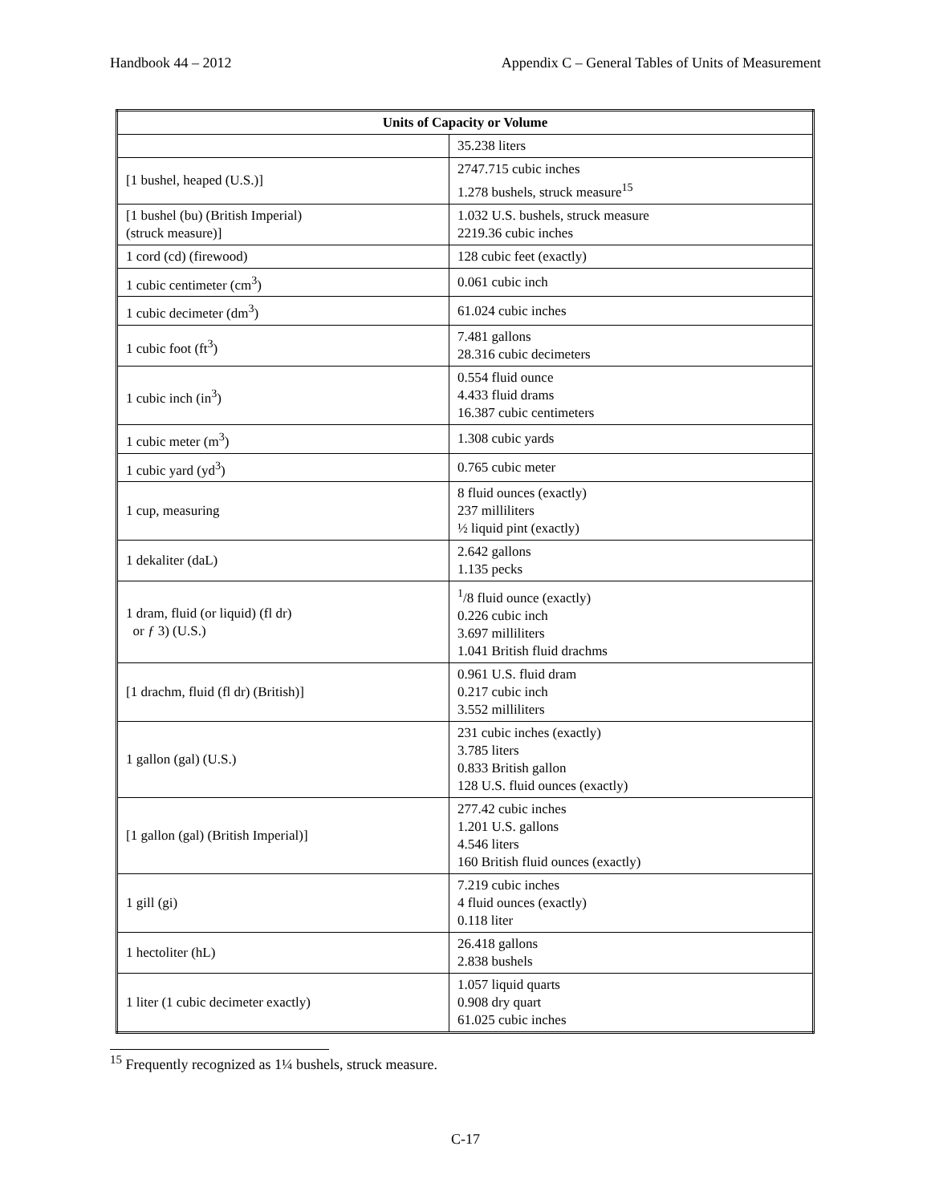Handbook 44 – 2012 Appendix C – General Tables of Units of Measurement
| Units of Capacity or Volume | |
| --- | --- |
| | 35.238 liters |
| [1 bushel, heaped (U.S.)] | 2747.715 cubic inches 1.278 bushels, struck measure<sup>15</sup> |
| [1 bushel (bu) (British Imperial) (struck measure)] | 1.032 U.S. bushels, struck measure 2219.36 cubic inches |
| 1 cord (cd) (firewood) | 128 cubic feet (exactly) |
| 1 cubic centimeter (cm<sup>3</sup>) | 0.061 cubic inch |
| 1 cubic decimeter (dm<sup>3</sup>) | 61.024 cubic inches |
| 1 cubic foot (ft<sup>3</sup>) | 7.481 gallons 28.316 cubic decimeters |
| 1 cubic inch (in<sup>3</sup>) | 0.554 fluid ounce 4.433 fluid drams 16.387 cubic centimeters |
| 1 cubic meter (m<sup>3</sup>) | 1.308 cubic yards |
| 1 cubic yard (yd<sup>3</sup>) | 0.765 cubic meter |
| 1 cup, measuring | 8 fluid ounces (exactly) 237 milliliters ½ liquid pint (exactly) |
| 1 dekaliter (daL) | 2.642 gallons 1.135 pecks |
| 1 dram, fluid (or liquid) (fl dr) or ƒ 3) (U.S.) | <sup>1</sup>/8 fluid ounce (exactly) 0.226 cubic inch 3.697 milliliters 1.041 British fluid drachms |
| [1 drachm, fluid (fl dr) (British)] | 0.961 U.S. fluid dram 0.217 cubic inch 3.552 milliliters |
| 1 gallon (gal) (U.S.) | 231 cubic inches (exactly) 3.785 liters 0.833 British gallon 128 U.S. fluid ounces (exactly) |
| [1 gallon (gal) (British Imperial)] | 277.42 cubic inches 1.201 U.S. gallons 4.546 liters 160 British fluid ounces (exactly) |
| 1 gill (gi) | 7.219 cubic inches 4 fluid ounces (exactly) 0.118 liter |
| 1 hectoliter (hL) | 26.418 gallons 2.838 bushels |
| 1 liter (1 cubic decimeter exactly) | 1.057 liquid quarts 0.908 dry quart 61.025 cubic inches |
<sup>15</sup> Frequently recognized as 1¼ bushels, struck measure.
C-17